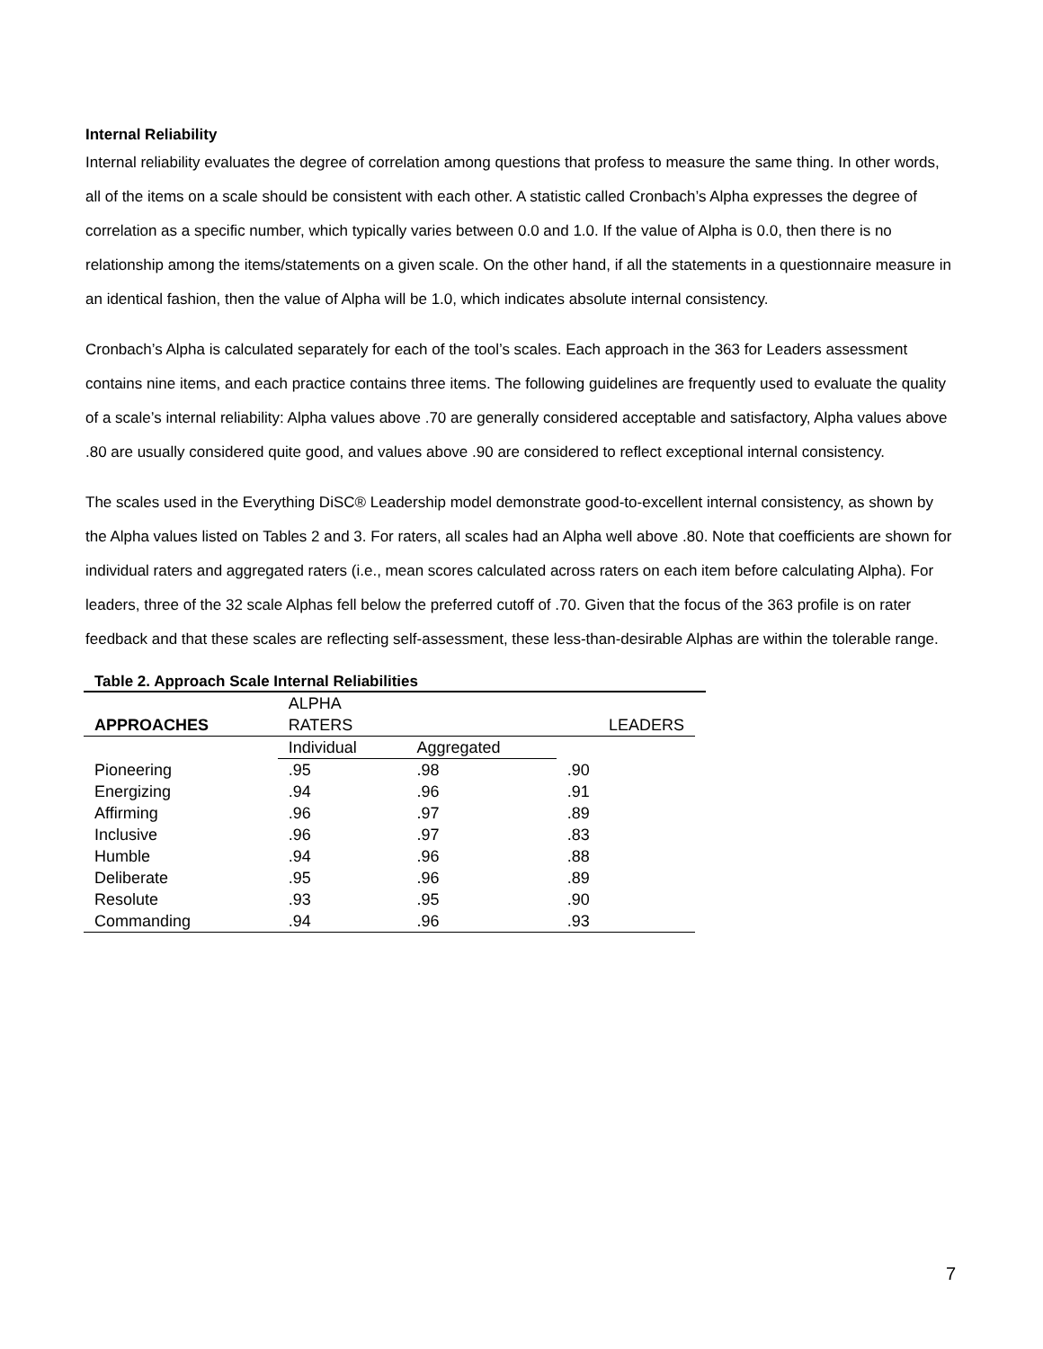Internal Reliability
Internal reliability evaluates the degree of correlation among questions that profess to measure the same thing. In other words, all of the items on a scale should be consistent with each other. A statistic called Cronbach’s Alpha expresses the degree of correlation as a specific number, which typically varies between 0.0 and 1.0. If the value of Alpha is 0.0, then there is no relationship among the items/statements on a given scale. On the other hand, if all the statements in a questionnaire measure in an identical fashion, then the value of Alpha will be 1.0, which indicates absolute internal consistency.
Cronbach’s Alpha is calculated separately for each of the tool’s scales. Each approach in the 363 for Leaders assessment contains nine items, and each practice contains three items. The following guidelines are frequently used to evaluate the quality of a scale’s internal reliability: Alpha values above .70 are generally considered acceptable and satisfactory, Alpha values above .80 are usually considered quite good, and values above .90 are considered to reflect exceptional internal consistency.
The scales used in the Everything DiSC® Leadership model demonstrate good-to-excellent internal consistency, as shown by the Alpha values listed on Tables 2 and 3. For raters, all scales had an Alpha well above .80. Note that coefficients are shown for individual raters and aggregated raters (i.e., mean scores calculated across raters on each item before calculating Alpha). For leaders, three of the 32 scale Alphas fell below the preferred cutoff of .70. Given that the focus of the 363 profile is on rater feedback and that these scales are reflecting self-assessment, these less-than-desirable Alphas are within the tolerable range.
Table 2. Approach Scale Internal Reliabilities
| | ALPHA | | |
| --- | --- | --- | --- |
| APPROACHES | RATERS | | LEADERS |
| | Individual | Aggregated | |
| Pioneering | .95 | .98 | .90 |
| Energizing | .94 | .96 | .91 |
| Affirming | .96 | .97 | .89 |
| Inclusive | .96 | .97 | .83 |
| Humble | .94 | .96 | .88 |
| Deliberate | .95 | .96 | .89 |
| Resolute | .93 | .95 | .90 |
| Commanding | .94 | .96 | .93 |
7